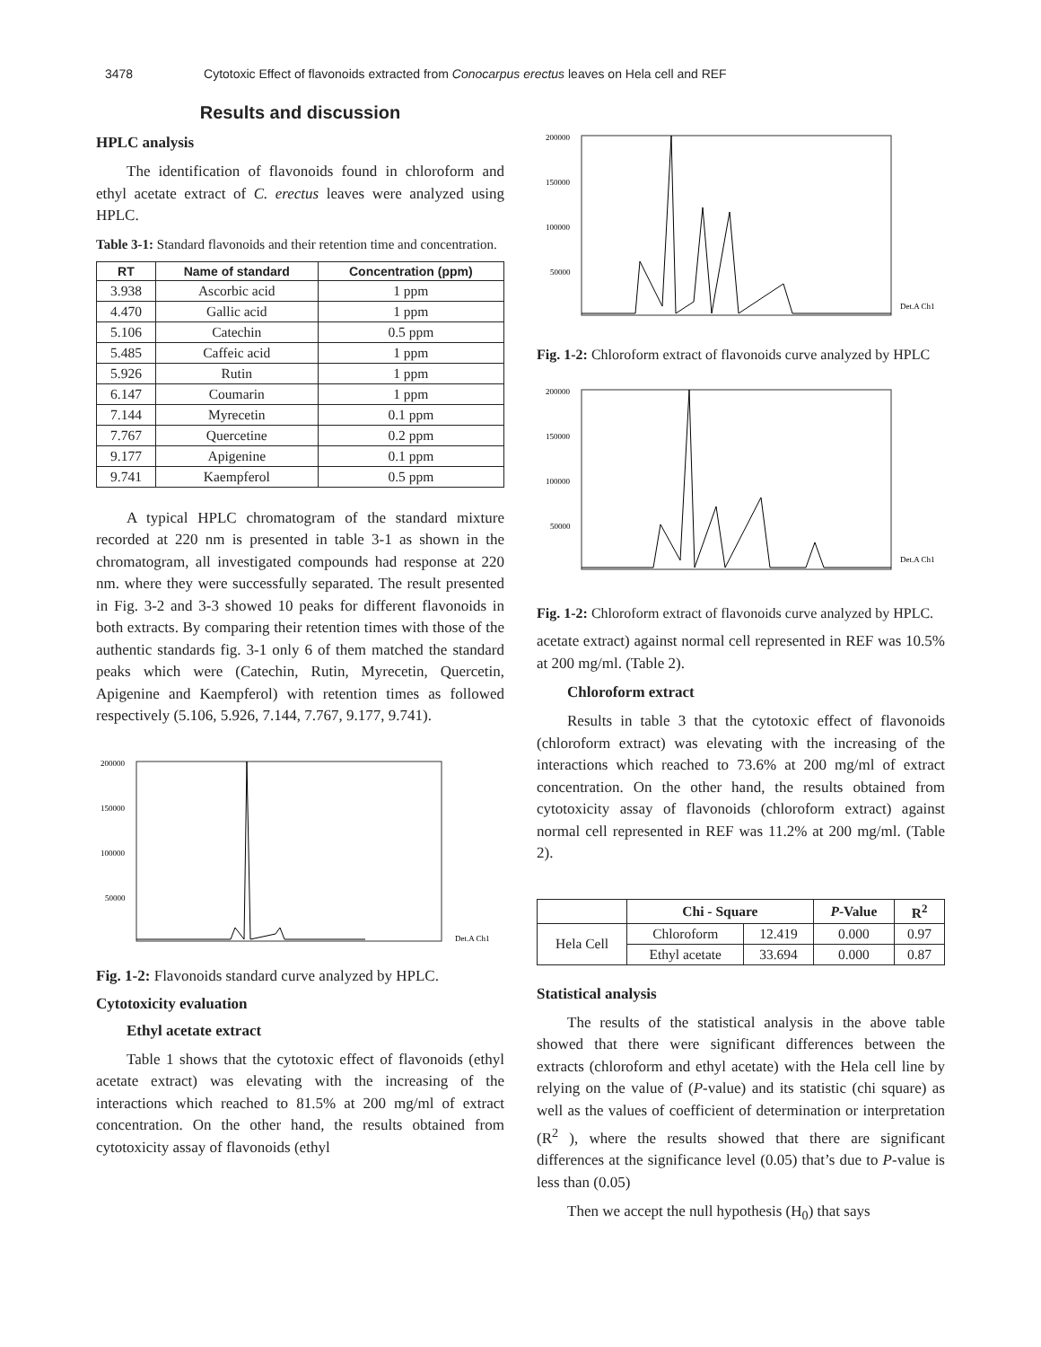3478 Cytotoxic Effect of flavonoids extracted from Conocarpus erectus leaves on Hela cell and REF
Results and discussion
HPLC analysis
The identification of flavonoids found in chloroform and ethyl acetate extract of C. erectus leaves were analyzed using HPLC.
Table 3-1: Standard flavonoids and their retention time and concentration.
| RT | Name of standard | Concentration (ppm) |
| --- | --- | --- |
| 3.938 | Ascorbic acid | 1 ppm |
| 4.470 | Gallic acid | 1 ppm |
| 5.106 | Catechin | 0.5 ppm |
| 5.485 | Caffeic acid | 1 ppm |
| 5.926 | Rutin | 1 ppm |
| 6.147 | Coumarin | 1 ppm |
| 7.144 | Myrecetin | 0.1 ppm |
| 7.767 | Quercetine | 0.2 ppm |
| 9.177 | Apigenine | 0.1 ppm |
| 9.741 | Kaempferol | 0.5 ppm |
A typical HPLC chromatogram of the standard mixture recorded at 220 nm is presented in table 3-1 as shown in the chromatogram, all investigated compounds had response at 220 nm. where they were successfully separated. The result presented in Fig. 3-2 and 3-3 showed 10 peaks for different flavonoids in both extracts. By comparing their retention times with those of the authentic standards fig. 3-1 only 6 of them matched the standard peaks which were (Catechin, Rutin, Myrecetin, Quercetin, Apigenine and Kaempferol) with retention times as followed respectively (5.106, 5.926, 7.144, 7.767, 9.177, 9.741).
200000
150000
100000
50000
Det.A Ch1
Fig. 1-2: Flavonoids standard curve analyzed by HPLC.
Cytotoxicity evaluation
Ethyl acetate extract
Table 1 shows that the cytotoxic effect of flavonoids (ethyl acetate extract) was elevating with the increasing of the interactions which reached to 81.5% at 200 mg/ml of extract concentration. On the other hand, the results obtained from cytotoxicity assay of flavonoids (ethyl
200000
150000
100000
50000
Det.A Ch1
Fig. 1-2: Chloroform extract of flavonoids curve analyzed by HPLC
200000
150000
100000
50000
Det.A Ch1
Fig. 1-2: Chloroform extract of flavonoids curve analyzed by HPLC.
acetate extract) against normal cell represented in REF was 10.5% at 200 mg/ml. (Table 2).
Chloroform extract
Results in table 3 that the cytotoxic effect of flavonoids (chloroform extract) was elevating with the increasing of the interactions which reached to 73.6% at 200 mg/ml of extract concentration. On the other hand, the results obtained from cytotoxicity assay of flavonoids (chloroform extract) against normal cell represented in REF was 11.2% at 200 mg/ml. (Table 2).
| | Chi - Square | | P -Value | R<sup>2</sup> |
| Hela Cell | Chloroform | 12.419 | 0.000 | 0.97 |
| | Ethyl acetate | 33.694 | 0.000 | 0.87 |
Statistical analysis
The results of the statistical analysis in the above table showed that there were significant differences between the extracts (chloroform and ethyl acetate) with the Hela cell line by relying on the value of (P-value) and its statistic (chi square) as well as the values of coefficient of determination or interpretation (R<sup>2</sup> ), where the results showed that there are significant differences at the significance level (0.05) that’s due to P-value is less than (0.05)
Then we accept the null hypothesis (H<sub>0</sub>) that says